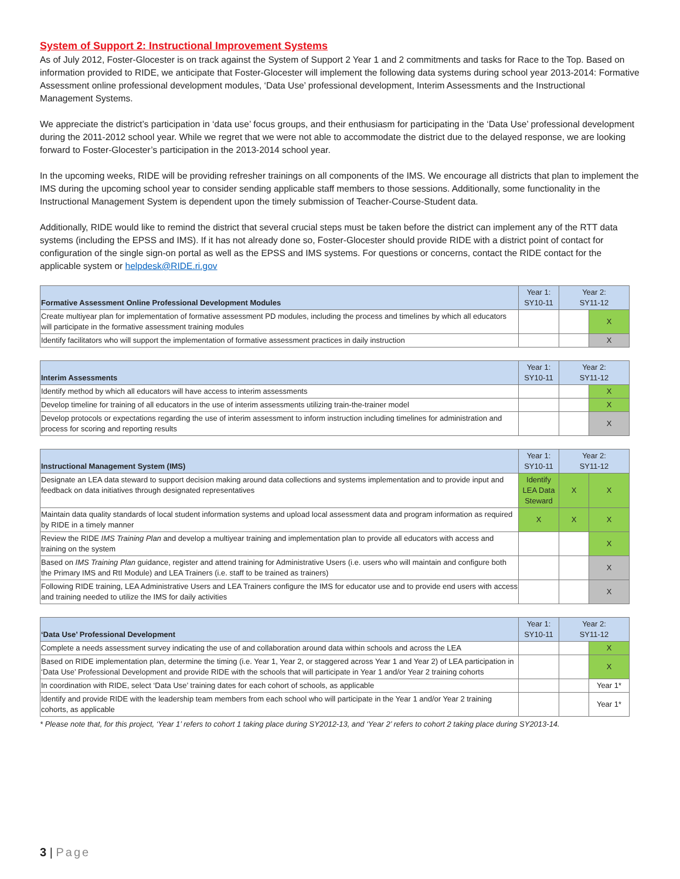System of Support 2: Instructional Improvement Systems
As of July 2012, Foster-Glocester is on track against the System of Support 2 Year 1 and 2 commitments and tasks for Race to the Top. Based on information provided to RIDE, we anticipate that Foster-Glocester will implement the following data systems during school year 2013-2014: Formative Assessment online professional development modules, ‘Data Use’ professional development, Interim Assessments and the Instructional Management Systems.
We appreciate the district’s participation in ‘data use’ focus groups, and their enthusiasm for participating in the ‘Data Use’ professional development during the 2011-2012 school year. While we regret that we were not able to accommodate the district due to the delayed response, we are looking forward to Foster-Glocester’s participation in the 2013-2014 school year.
In the upcoming weeks, RIDE will be providing refresher trainings on all components of the IMS. We encourage all districts that plan to implement the IMS during the upcoming school year to consider sending applicable staff members to those sessions. Additionally, some functionality in the Instructional Management System is dependent upon the timely submission of Teacher-Course-Student data.
Additionally, RIDE would like to remind the district that several crucial steps must be taken before the district can implement any of the RTT data systems (including the EPSS and IMS). If it has not already done so, Foster-Glocester should provide RIDE with a district point of contact for configuration of the single sign-on portal as well as the EPSS and IMS systems. For questions or concerns, contact the RIDE contact for the applicable system or helpdesk@RIDE.ri.gov
| Formative Assessment Online Professional Development Modules | Year 1: SY10-11 | Year 2: SY11-12 | |
| --- | --- | --- | --- |
| Create multiyear plan for implementation of formative assessment PD modules, including the process and timelines by which all educators will participate in the formative assessment training modules | | | X |
| Identify facilitators who will support the implementation of formative assessment practices in daily instruction | | | X |
| Interim Assessments | Year 1: SY10-11 | Year 2: SY11-12 | |
| --- | --- | --- | --- |
| Identify method by which all educators will have access to interim assessments | | | X |
| Develop timeline for training of all educators in the use of interim assessments utilizing train-the-trainer model | | | X |
| Develop protocols or expectations regarding the use of interim assessment to inform instruction including timelines for administration and process for scoring and reporting results | | | X |
| Instructional Management System (IMS) | Year 1: SY10-11 | Year 2: SY11-12 | |
| --- | --- | --- | --- |
| Designate an LEA data steward to support decision making around data collections and systems implementation and to provide input and feedback on data initiatives through designated representatives | Identify LEA Data Steward | X | X |
| Maintain data quality standards of local student information systems and upload local assessment data and program information as required by RIDE in a timely manner | X | X | X |
| Review the RIDE IMS Training Plan and develop a multiyear training and implementation plan to provide all educators with access and training on the system | | | X |
| Based on IMS Training Plan guidance, register and attend training for Administrative Users (i.e. users who will maintain and configure both the Primary IMS and RtI Module) and LEA Trainers (i.e. staff to be trained as trainers) | | | X |
| Following RIDE training, LEA Administrative Users and LEA Trainers configure the IMS for educator use and to provide end users with access and training needed to utilize the IMS for daily activities | | | X |
| ‘Data Use’ Professional Development | Year 1: SY10-11 | Year 2: SY11-12 | |
| --- | --- | --- | --- |
| Complete a needs assessment survey indicating the use of and collaboration around data within schools and across the LEA | | | X |
| Based on RIDE implementation plan, determine the timing (i.e. Year 1, Year 2, or staggered across Year 1 and Year 2) of LEA participation in ‘Data Use’ Professional Development and provide RIDE with the schools that will participate in Year 1 and/or Year 2 training cohorts | | | X |
| In coordination with RIDE, select ‘Data Use’ training dates for each cohort of schools, as applicable | | | Year 1* |
| Identify and provide RIDE with the leadership team members from each school who will participate in the Year 1 and/or Year 2 training cohorts, as applicable | | | Year 1* |
* Please note that, for this project, ‘Year 1’ refers to cohort 1 taking place during SY2012-13, and ‘Year 2’ refers to cohort 2 taking place during SY2013-14.
3 | Page